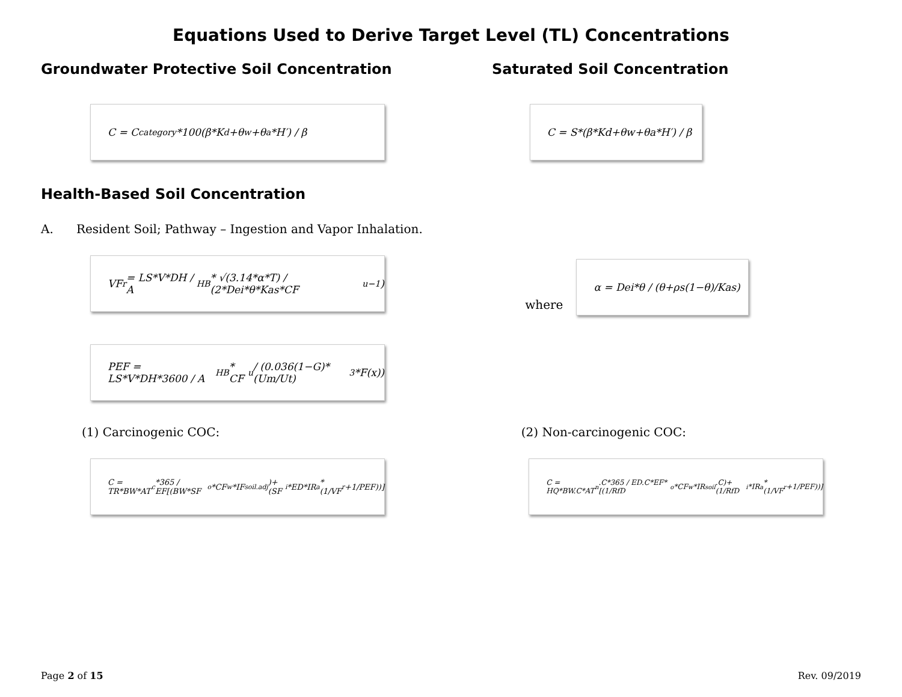Equations Used to Derive Target Level (TL) Concentrations
Groundwater Protective Soil Concentration Saturated Soil Concentration
C = C<sub>category</sub>*100(β*K<sub>d</sub>+θ<sub>w</sub>+θ<sub>a</sub>*H′) / β C = S*(β*Kd+θw+θa*H′) / β
Health-Based Soil Concentration
A. Resident Soil; Pathway – Ingestion and Vapor Inhalation.
VF<sub>r</sub> = LS*V*DH / A<sub>HB</sub> * √(3.14*α*T) / (2*Dei*θ*Kas*CF<sub>u</sub><sup>−1</sup>)
where
α = Dei*θ / (θ+ρs(1−θ)/Kas)
PEF = LS*V*DH*3600 / A<sub>HB</sub> * CF<sub>u</sub> / (0.036(1−G)*(Um/Ut)<sup>3</sup>*F(x))
(1) Carcinogenic COC: (2) Non-carcinogenic COC:
C = TR*BW*AT<sub>c</sub>*365 / EF[(BW*SF<sub>o</sub>*CF<sub>w</sub>*IF<sub>soil.adj</sub>)+(SF<sub>i</sub>*ED*IR<sub>a</sub>*(1/VF<sub>r</sub>+1/PEF))] C = HQ*BW.C*AT<sub>n</sub>.C*365 / ED.C*EF*[(1/RfD<sub>o</sub>*CF<sub>w</sub>*IR<sub>soil</sub>.C)+(1/RfD<sub>i</sub>*IR<sub>a</sub>*(1/VF<sub>r</sub>+1/PEF))]
Page 2 of 15 Rev. 09/2019